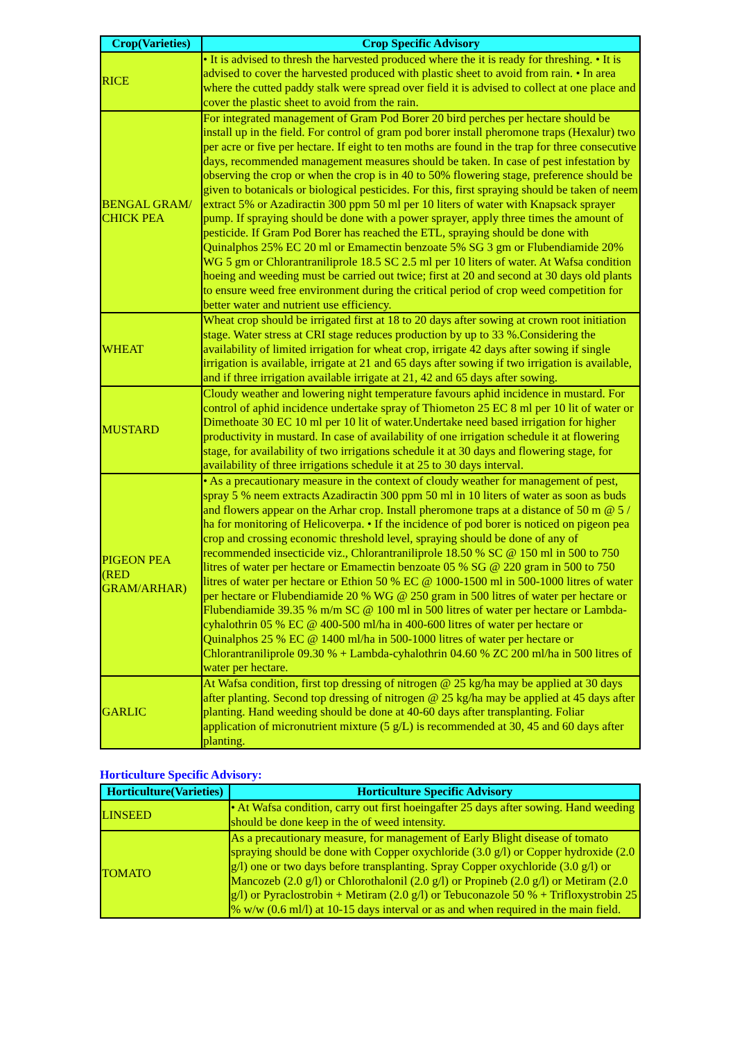| Crop(Varieties) | Crop Specific Advisory |
| --- | --- |
| RICE | • It is advised to thresh the harvested produced where the it is ready for threshing. • It is advised to cover the harvested produced with plastic sheet to avoid from rain. • In area where the cutted paddy stalk were spread over field it is advised to collect at one place and cover the plastic sheet to avoid from the rain. |
| BENGAL GRAM/ CHICK PEA | For integrated management of Gram Pod Borer 20 bird perches per hectare should be install up in the field. For control of gram pod borer install pheromone traps (Hexalur) two per acre or five per hectare. If eight to ten moths are found in the trap for three consecutive days, recommended management measures should be taken. In case of pest infestation by observing the crop or when the crop is in 40 to 50% flowering stage, preference should be given to botanicals or biological pesticides. For this, first spraying should be taken of neem extract 5% or Azadiractin 300 ppm 50 ml per 10 liters of water with Knapsack sprayer pump. If spraying should be done with a power sprayer, apply three times the amount of pesticide. If Gram Pod Borer has reached the ETL, spraying should be done with Quinalphos 25% EC 20 ml or Emamectin benzoate 5% SG 3 gm or Flubendiamide 20% WG 5 gm or Chlorantraniliprole 18.5 SC 2.5 ml per 10 liters of water. At Wafsa condition hoeing and weeding must be carried out twice; first at 20 and second at 30 days old plants to ensure weed free environment during the critical period of crop weed competition for better water and nutrient use efficiency. |
| WHEAT | Wheat crop should be irrigated first at 18 to 20 days after sowing at crown root initiation stage. Water stress at CRI stage reduces production by up to 33 %.Considering the availability of limited irrigation for wheat crop, irrigate 42 days after sowing if single irrigation is available, irrigate at 21 and 65 days after sowing if two irrigation is available, and if three irrigation available irrigate at 21, 42 and 65 days after sowing. |
| MUSTARD | Cloudy weather and lowering night temperature favours aphid incidence in mustard. For control of aphid incidence undertake spray of Thiometon 25 EC 8 ml per 10 lit of water or Dimethoate 30 EC 10 ml per 10 lit of water.Undertake need based irrigation for higher productivity in mustard. In case of availability of one irrigation schedule it at flowering stage, for availability of two irrigations schedule it at 30 days and flowering stage, for availability of three irrigations schedule it at 25 to 30 days interval. |
| PIGEON PEA (RED GRAM/ARHAR) | • As a precautionary measure in the context of cloudy weather for management of pest, spray 5 % neem extracts Azadiractin 300 ppm 50 ml in 10 liters of water as soon as buds and flowers appear on the Arhar crop. Install pheromone traps at a distance of 50 m @ 5 / ha for monitoring of Helicoverpa. • If the incidence of pod borer is noticed on pigeon pea crop and crossing economic threshold level, spraying should be done of any of recommended insecticide viz., Chlorantraniliprole 18.50 % SC @ 150 ml in 500 to 750 litres of water per hectare or Emamectin benzoate 05 % SG @ 220 gram in 500 to 750 litres of water per hectare or Ethion 50 % EC @ 1000-1500 ml in 500-1000 litres of water per hectare or Flubendiamide 20 % WG @ 250 gram in 500 litres of water per hectare or Flubendiamide 39.35 % m/m SC @ 100 ml in 500 litres of water per hectare or Lambda-cyhalothrin 05 % EC @ 400-500 ml/ha in 400-600 litres of water per hectare or Quinalphos 25 % EC @ 1400 ml/ha in 500-1000 litres of water per hectare or Chlorantraniliprole 09.30 % + Lambda-cyhalothrin 04.60 % ZC 200 ml/ha in 500 litres of water per hectare. |
| GARLIC | At Wafsa condition, first top dressing of nitrogen @ 25 kg/ha may be applied at 30 days after planting. Second top dressing of nitrogen @ 25 kg/ha may be applied at 45 days after planting. Hand weeding should be done at 40-60 days after transplanting. Foliar application of micronutrient mixture (5 g/L) is recommended at 30, 45 and 60 days after planting. |
Horticulture Specific Advisory:
| Horticulture(Varieties) | Horticulture Specific Advisory |
| --- | --- |
| LINSEED | • At Wafsa condition, carry out first hoeingafter 25 days after sowing. Hand weeding should be done keep in the of weed intensity. |
| TOMATO | As a precautionary measure, for management of Early Blight disease of tomato spraying should be done with Copper oxychloride (3.0 g/l) or Copper hydroxide (2.0 g/l) one or two days before transplanting. Spray Copper oxychloride (3.0 g/l) or Mancozeb (2.0 g/l) or Chlorothalonil (2.0 g/l) or Propineb (2.0 g/l) or Metiram (2.0 g/l) or Pyraclostrobin + Metiram (2.0 g/l) or Tebuconazole 50 % + Trifloxystrobin 25 % w/w (0.6 ml/l) at 10-15 days interval or as and when required in the main field. |